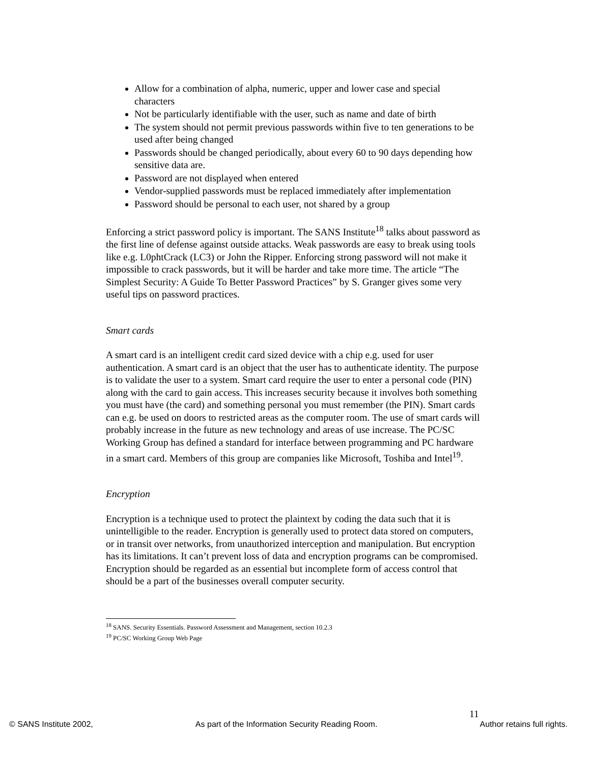Allow for a combination of alpha, numeric, upper and lower case and special characters
Not be particularly identifiable with the user, such as name and date of birth
The system should not permit previous passwords within five to ten generations to be used after being changed
Passwords should be changed periodically, about every 60 to 90 days depending how sensitive data are.
Password are not displayed when entered
Vendor-supplied passwords must be replaced immediately after implementation
Password should be personal to each user, not shared by a group
Enforcing a strict password policy is important. The SANS Institute<sup>18</sup> talks about password as the first line of defense against outside attacks. Weak passwords are easy to break using tools like e.g. L0phtCrack (LC3) or John the Ripper. Enforcing strong password will not make it impossible to crack passwords, but it will be harder and take more time. The article “The Simplest Security: A Guide To Better Password Practices” by S. Granger gives some very useful tips on password practices.
Smart cards
A smart card is an intelligent credit card sized device with a chip e.g. used for user authentication. A smart card is an object that the user has to authenticate identity. The purpose is to validate the user to a system. Smart card require the user to enter a personal code (PIN) along with the card to gain access. This increases security because it involves both something you must have (the card) and something personal you must remember (the PIN). Smart cards can e.g. be used on doors to restricted areas as the computer room. The use of smart cards will probably increase in the future as new technology and areas of use increase. The PC/SC Working Group has defined a standard for interface between programming and PC hardware in a smart card. Members of this group are companies like Microsoft, Toshiba and Intel<sup>19</sup>.
Encryption
Encryption is a technique used to protect the plaintext by coding the data such that it is unintelligible to the reader. Encryption is generally used to protect data stored on computers, or in transit over networks, from unauthorized interception and manipulation. But encryption has its limitations. It can’t prevent loss of data and encryption programs can be compromised. Encryption should be regarded as an essential but incomplete form of access control that should be a part of the businesses overall computer security.
<sup>18</sup> SANS. Security Essentials. Password Assessment and Management, section 10.2.3
<sup>19</sup> PC/SC Working Group Web Page
11
© SANS Institute 2002, As part of the Information Security Reading Room. Author retains full rights.